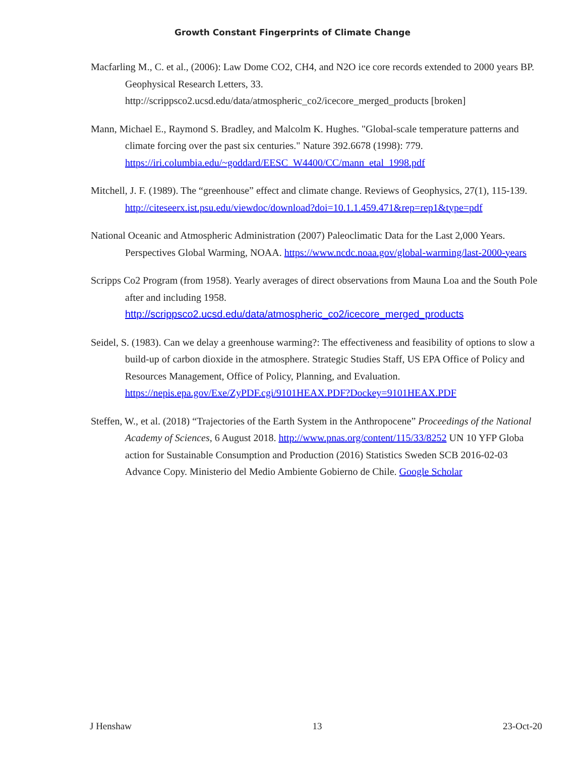Growth Constant Fingerprints of Climate Change
Macfarling M., C. et al., (2006): Law Dome CO2, CH4, and N2O ice core records extended to 2000 years BP. Geophysical Research Letters, 33. http://scrippsco2.ucsd.edu/data/atmospheric_co2/icecore_merged_products [broken]
Mann, Michael E., Raymond S. Bradley, and Malcolm K. Hughes. "Global-scale temperature patterns and climate forcing over the past six centuries." Nature 392.6678 (1998): 779. https://iri.columbia.edu/~goddard/EESC_W4400/CC/mann_etal_1998.pdf
Mitchell, J. F. (1989). The “greenhouse” effect and climate change. Reviews of Geophysics, 27(1), 115-139. http://citeseerx.ist.psu.edu/viewdoc/download?doi=10.1.1.459.471&rep=rep1&type=pdf
National Oceanic and Atmospheric Administration (2007) Paleoclimatic Data for the Last 2,000 Years. Perspectives Global Warming, NOAA. https://www.ncdc.noaa.gov/global-warming/last-2000-years
Scripps Co2 Program (from 1958). Yearly averages of direct observations from Mauna Loa and the South Pole after and including 1958. http://scrippsco2.ucsd.edu/data/atmospheric_co2/icecore_merged_products
Seidel, S. (1983). Can we delay a greenhouse warming?: The effectiveness and feasibility of options to slow a build-up of carbon dioxide in the atmosphere. Strategic Studies Staff, US EPA Office of Policy and Resources Management, Office of Policy, Planning, and Evaluation. https://nepis.epa.gov/Exe/ZyPDF.cgi/9101HEAX.PDF?Dockey=9101HEAX.PDF
Steffen, W., et al. (2018) “Trajectories of the Earth System in the Anthropocene” Proceedings of the National Academy of Sciences, 6 August 2018. http://www.pnas.org/content/115/33/8252 UN 10 YFP Globa action for Sustainable Consumption and Production (2016) Statistics Sweden SCB 2016-02-03 Advance Copy. Ministerio del Medio Ambiente Gobierno de Chile. Google Scholar
J Henshaw 13 23-Oct-20